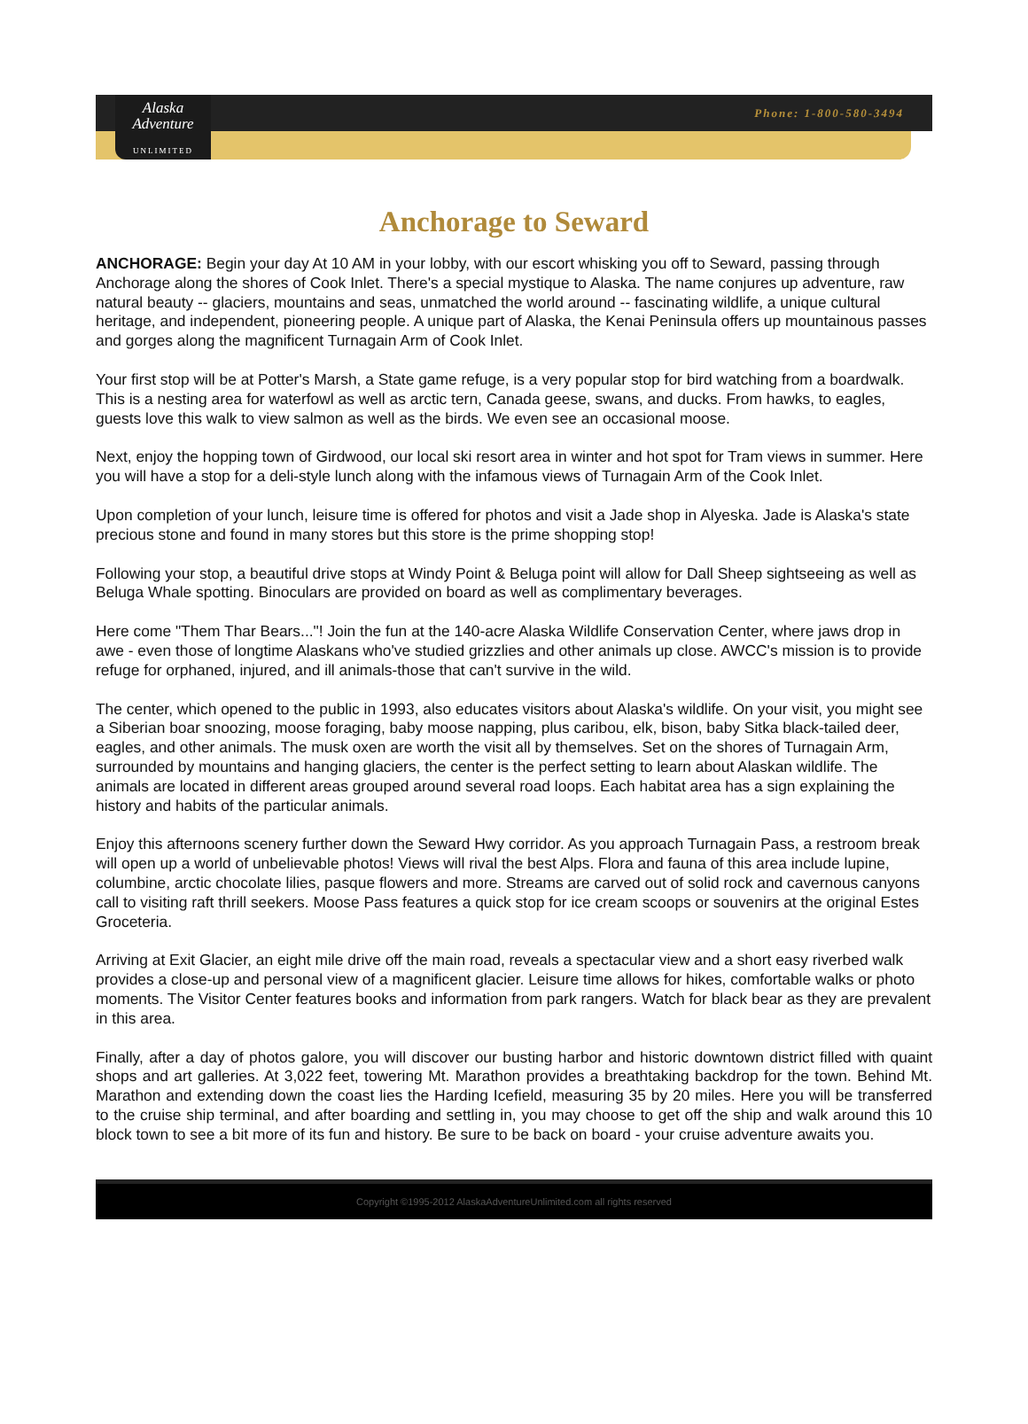Phone: 1-800-580-3494
Alaska
Adventure
UNLIMITED
Anchorage to Seward
ANCHORAGE: Begin your day At 10 AM in your lobby, with our escort whisking you off to Seward, passing through Anchorage along the shores of Cook Inlet. There's a special mystique to Alaska. The name conjures up adventure, raw natural beauty -- glaciers, mountains and seas, unmatched the world around -- fascinating wildlife, a unique cultural heritage, and independent, pioneering people. A unique part of Alaska, the Kenai Peninsula offers up mountainous passes and gorges along the magnificent Turnagain Arm of Cook Inlet.
Your first stop will be at Potter's Marsh, a State game refuge, is a very popular stop for bird watching from a boardwalk. This is a nesting area for waterfowl as well as arctic tern, Canada geese, swans, and ducks. From hawks, to eagles, guests love this walk to view salmon as well as the birds. We even see an occasional moose.
Next, enjoy the hopping town of Girdwood, our local ski resort area in winter and hot spot for Tram views in summer. Here you will have a stop for a deli-style lunch along with the infamous views of Turnagain Arm of the Cook Inlet.
Upon completion of your lunch, leisure time is offered for photos and visit a Jade shop in Alyeska. Jade is Alaska's state precious stone and found in many stores but this store is the prime shopping stop!
Following your stop, a beautiful drive stops at Windy Point & Beluga point will allow for Dall Sheep sightseeing as well as Beluga Whale spotting. Binoculars are provided on board as well as complimentary beverages.
Here come "Them Thar Bears..."! Join the fun at the 140-acre Alaska Wildlife Conservation Center, where jaws drop in awe - even those of longtime Alaskans who've studied grizzlies and other animals up close. AWCC's mission is to provide refuge for orphaned, injured, and ill animals-those that can't survive in the wild.
The center, which opened to the public in 1993, also educates visitors about Alaska's wildlife. On your visit, you might see a Siberian boar snoozing, moose foraging, baby moose napping, plus caribou, elk, bison, baby Sitka black-tailed deer, eagles, and other animals. The musk oxen are worth the visit all by themselves. Set on the shores of Turnagain Arm, surrounded by mountains and hanging glaciers, the center is the perfect setting to learn about Alaskan wildlife. The animals are located in different areas grouped around several road loops. Each habitat area has a sign explaining the history and habits of the particular animals.
Enjoy this afternoons scenery further down the Seward Hwy corridor. As you approach Turnagain Pass, a restroom break will open up a world of unbelievable photos! Views will rival the best Alps. Flora and fauna of this area include lupine, columbine, arctic chocolate lilies, pasque flowers and more. Streams are carved out of solid rock and cavernous canyons call to visiting raft thrill seekers. Moose Pass features a quick stop for ice cream scoops or souvenirs at the original Estes Groceteria.
Arriving at Exit Glacier, an eight mile drive off the main road, reveals a spectacular view and a short easy riverbed walk provides a close-up and personal view of a magnificent glacier. Leisure time allows for hikes, comfortable walks or photo moments. The Visitor Center features books and information from park rangers. Watch for black bear as they are prevalent in this area.
Finally, after a day of photos galore, you will discover our busting harbor and historic downtown district filled with quaint shops and art galleries. At 3,022 feet, towering Mt. Marathon provides a breathtaking backdrop for the town. Behind Mt. Marathon and extending down the coast lies the Harding Icefield, measuring 35 by 20 miles. Here you will be transferred to the cruise ship terminal, and after boarding and settling in, you may choose to get off the ship and walk around this 10 block town to see a bit more of its fun and history. Be sure to be back on board - your cruise adventure awaits you.
Copyright ©1995-2012 AlaskaAdventureUnlimited.com all rights reserved